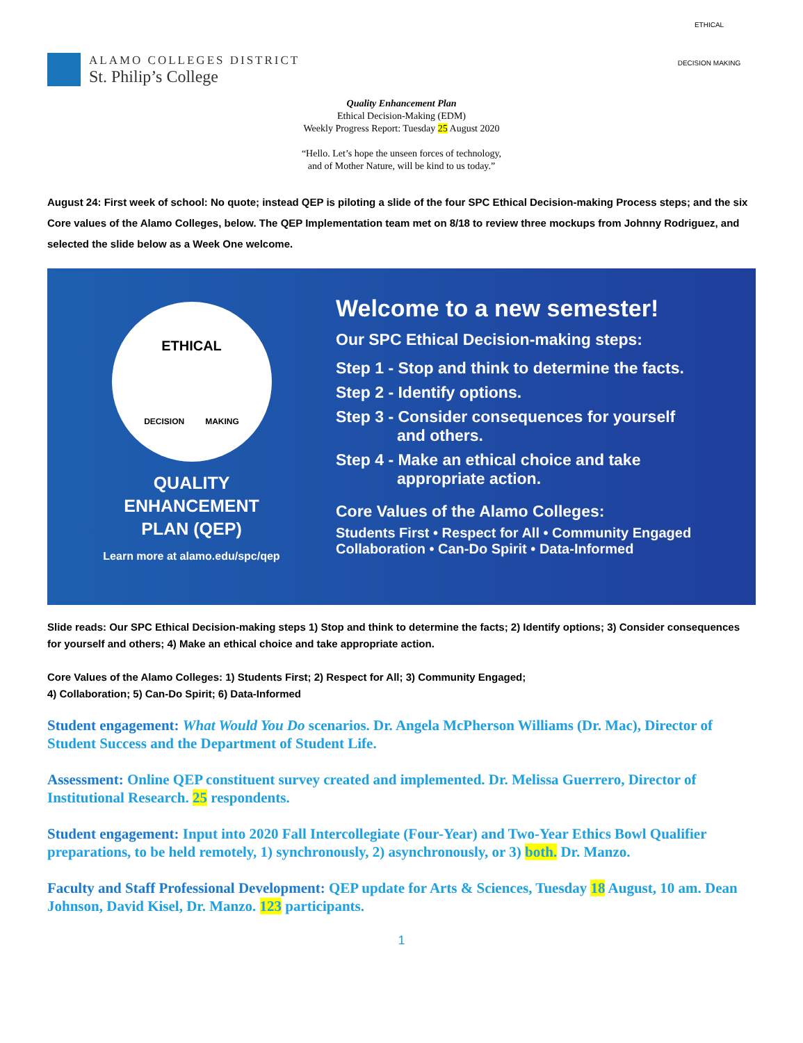ALAMO COLLEGES DISTRICT
St. Philip’s College
ETHICAL
DECISION MAKING
Quality Enhancement Plan
Ethical Decision-Making (EDM)
Weekly Progress Report: Tuesday 25 August 2020
“Hello. Let’s hope the unseen forces of technology,
and of Mother Nature, will be kind to us today.”
August 24: First week of school: No quote; instead QEP is piloting a slide of the four SPC Ethical Decision-making Process steps; and the six Core values of the Alamo Colleges, below. The QEP Implementation team met on 8/18 to review three mockups from Johnny Rodriguez, and selected the slide below as a Week One welcome.
ETHICAL
DECISION MAKING
QUALITY
ENHANCEMENT
PLAN (QEP)
Learn more at alamo.edu/spc/qep
Welcome to a new semester!
Our SPC Ethical Decision-making steps:
Step 1 - Stop and think to determine the facts.
Step 2 - Identify options.
Step 3 - Consider consequences for yourself
and others.
Step 4 - Make an ethical choice and take
appropriate action.
Core Values of the Alamo Colleges:
Students First • Respect for All • Community Engaged
Collaboration • Can-Do Spirit • Data-Informed
Slide reads: Our SPC Ethical Decision-making steps 1) Stop and think to determine the facts; 2) Identify options; 3) Consider consequences for yourself and others; 4) Make an ethical choice and take appropriate action.
Core Values of the Alamo Colleges: 1) Students First; 2) Respect for All; 3) Community Engaged;
4) Collaboration; 5) Can-Do Spirit; 6) Data-Informed
Student engagement: What Would You Do scenarios. Dr. Angela McPherson Williams (Dr. Mac), Director of Student Success and the Department of Student Life.
Assessment: Online QEP constituent survey created and implemented. Dr. Melissa Guerrero, Director of Institutional Research. 25 respondents.
Student engagement: Input into 2020 Fall Intercollegiate (Four-Year) and Two-Year Ethics Bowl Qualifier preparations, to be held remotely, 1) synchronously, 2) asynchronously, or 3) both. Dr. Manzo.
Faculty and Staff Professional Development: QEP update for Arts & Sciences, Tuesday 18 August, 10 am. Dean Johnson, David Kisel, Dr. Manzo. 123 participants.
1